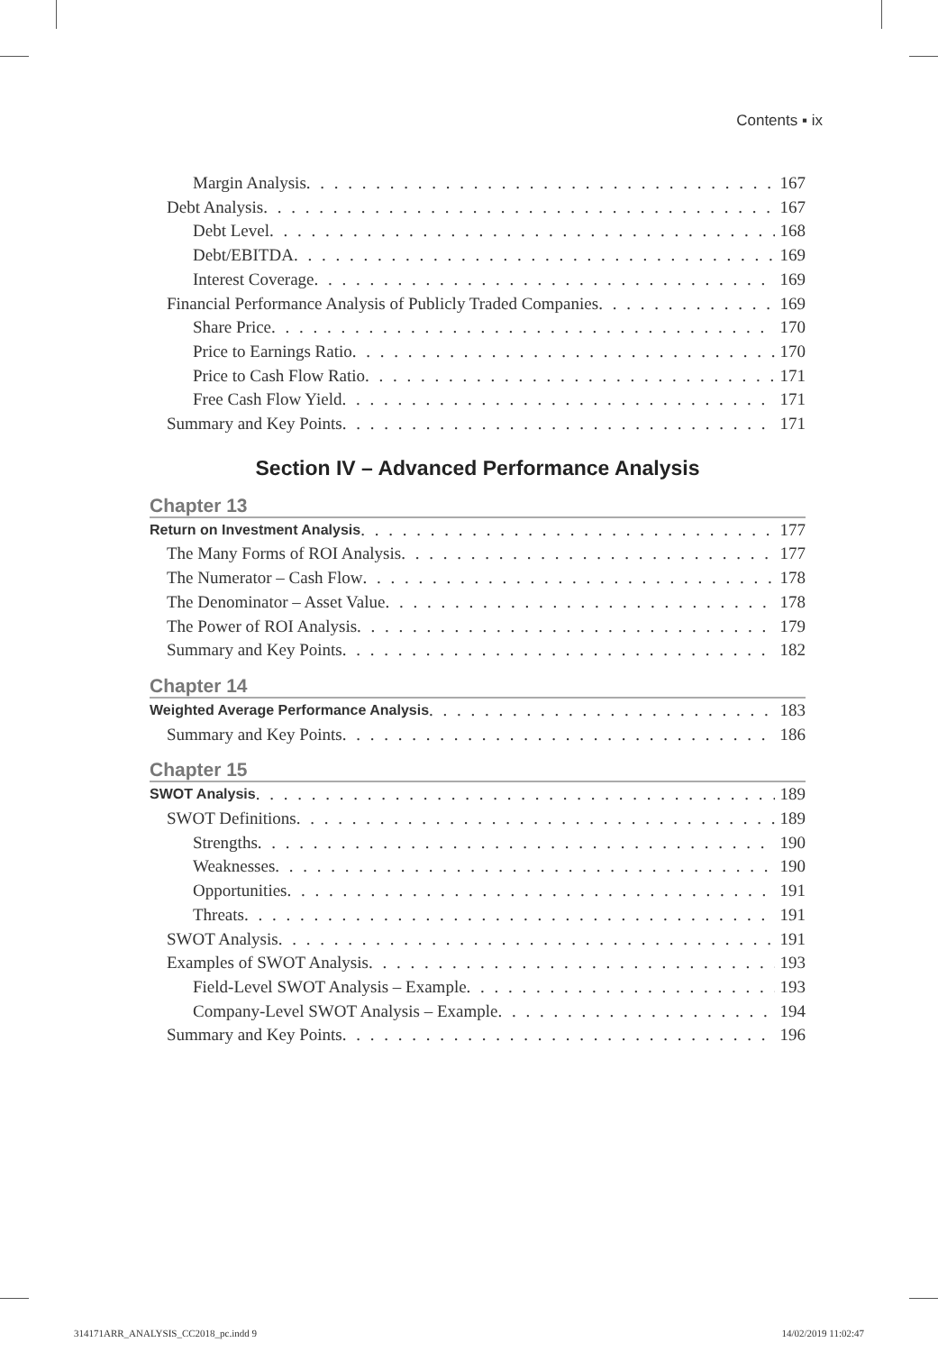Contents ▪ ix
Margin Analysis 167
Debt Analysis 167
Debt Level 168
Debt/EBITDA 169
Interest Coverage 169
Financial Performance Analysis of Publicly Traded Companies 169
Share Price 170
Price to Earnings Ratio 170
Price to Cash Flow Ratio 171
Free Cash Flow Yield 171
Summary and Key Points 171
Section IV – Advanced Performance Analysis
Chapter 13
Return on Investment Analysis 177
The Many Forms of ROI Analysis 177
The Numerator – Cash Flow 178
The Denominator – Asset Value 178
The Power of ROI Analysis 179
Summary and Key Points 182
Chapter 14
Weighted Average Performance Analysis 183
Summary and Key Points 186
Chapter 15
SWOT Analysis 189
SWOT Definitions 189
Strengths 190
Weaknesses 190
Opportunities 191
Threats 191
SWOT Analysis 191
Examples of SWOT Analysis 193
Field-Level SWOT Analysis – Example 193
Company-Level SWOT Analysis – Example 194
Summary and Key Points 196
314171ARR_ANALYSIS_CC2018_pc.indd 9
14/02/2019 11:02:47